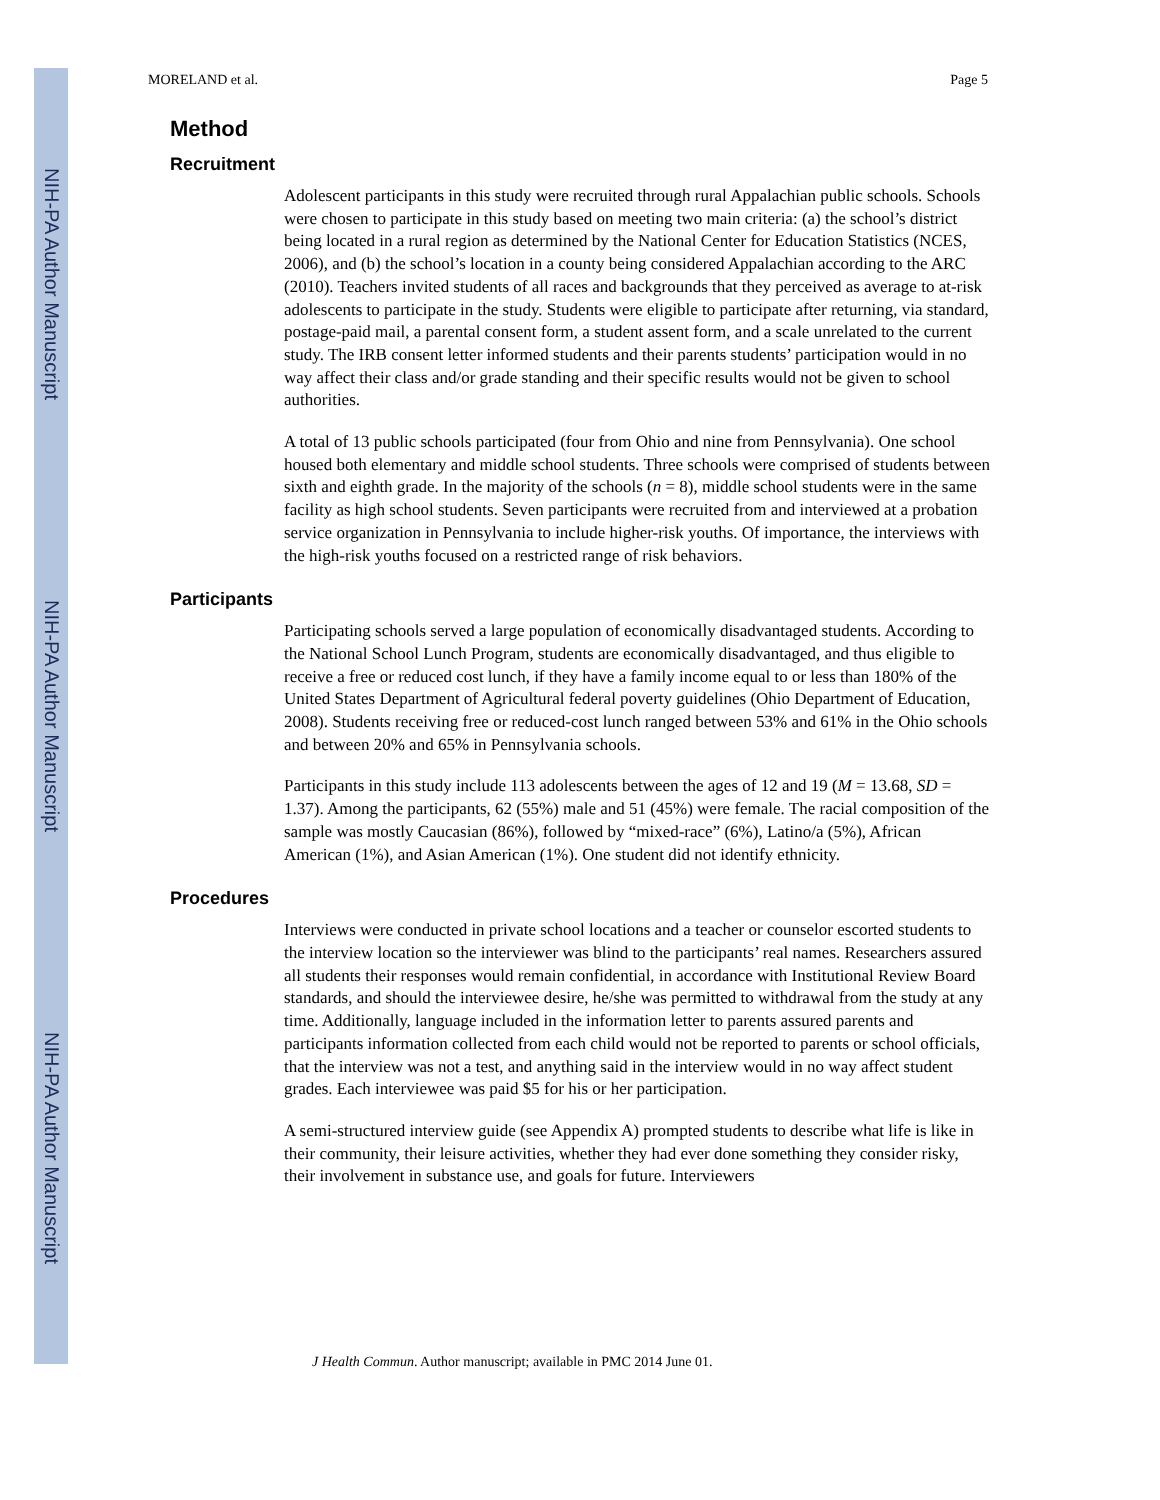NIH-PA Author Manuscript
NIH-PA Author Manuscript
NIH-PA Author Manuscript
MORELAND et al. Page 5
Method
Recruitment
Adolescent participants in this study were recruited through rural Appalachian public schools. Schools were chosen to participate in this study based on meeting two main criteria: (a) the school’s district being located in a rural region as determined by the National Center for Education Statistics (NCES, 2006), and (b) the school’s location in a county being considered Appalachian according to the ARC (2010). Teachers invited students of all races and backgrounds that they perceived as average to at-risk adolescents to participate in the study. Students were eligible to participate after returning, via standard, postage-paid mail, a parental consent form, a student assent form, and a scale unrelated to the current study. The IRB consent letter informed students and their parents students’ participation would in no way affect their class and/or grade standing and their specific results would not be given to school authorities.
A total of 13 public schools participated (four from Ohio and nine from Pennsylvania). One school housed both elementary and middle school students. Three schools were comprised of students between sixth and eighth grade. In the majority of the schools (n = 8), middle school students were in the same facility as high school students. Seven participants were recruited from and interviewed at a probation service organization in Pennsylvania to include higher-risk youths. Of importance, the interviews with the high-risk youths focused on a restricted range of risk behaviors.
Participants
Participating schools served a large population of economically disadvantaged students. According to the National School Lunch Program, students are economically disadvantaged, and thus eligible to receive a free or reduced cost lunch, if they have a family income equal to or less than 180% of the United States Department of Agricultural federal poverty guidelines (Ohio Department of Education, 2008). Students receiving free or reduced-cost lunch ranged between 53% and 61% in the Ohio schools and between 20% and 65% in Pennsylvania schools.
Participants in this study include 113 adolescents between the ages of 12 and 19 (M = 13.68, SD = 1.37). Among the participants, 62 (55%) male and 51 (45%) were female. The racial composition of the sample was mostly Caucasian (86%), followed by “mixed-race” (6%), Latino/a (5%), African American (1%), and Asian American (1%). One student did not identify ethnicity.
Procedures
Interviews were conducted in private school locations and a teacher or counselor escorted students to the interview location so the interviewer was blind to the participants’ real names. Researchers assured all students their responses would remain confidential, in accordance with Institutional Review Board standards, and should the interviewee desire, he/she was permitted to withdrawal from the study at any time. Additionally, language included in the information letter to parents assured parents and participants information collected from each child would not be reported to parents or school officials, that the interview was not a test, and anything said in the interview would in no way affect student grades. Each interviewee was paid $5 for his or her participation.
A semi-structured interview guide (see Appendix A) prompted students to describe what life is like in their community, their leisure activities, whether they had ever done something they consider risky, their involvement in substance use, and goals for future. Interviewers
J Health Commun. Author manuscript; available in PMC 2014 June 01.